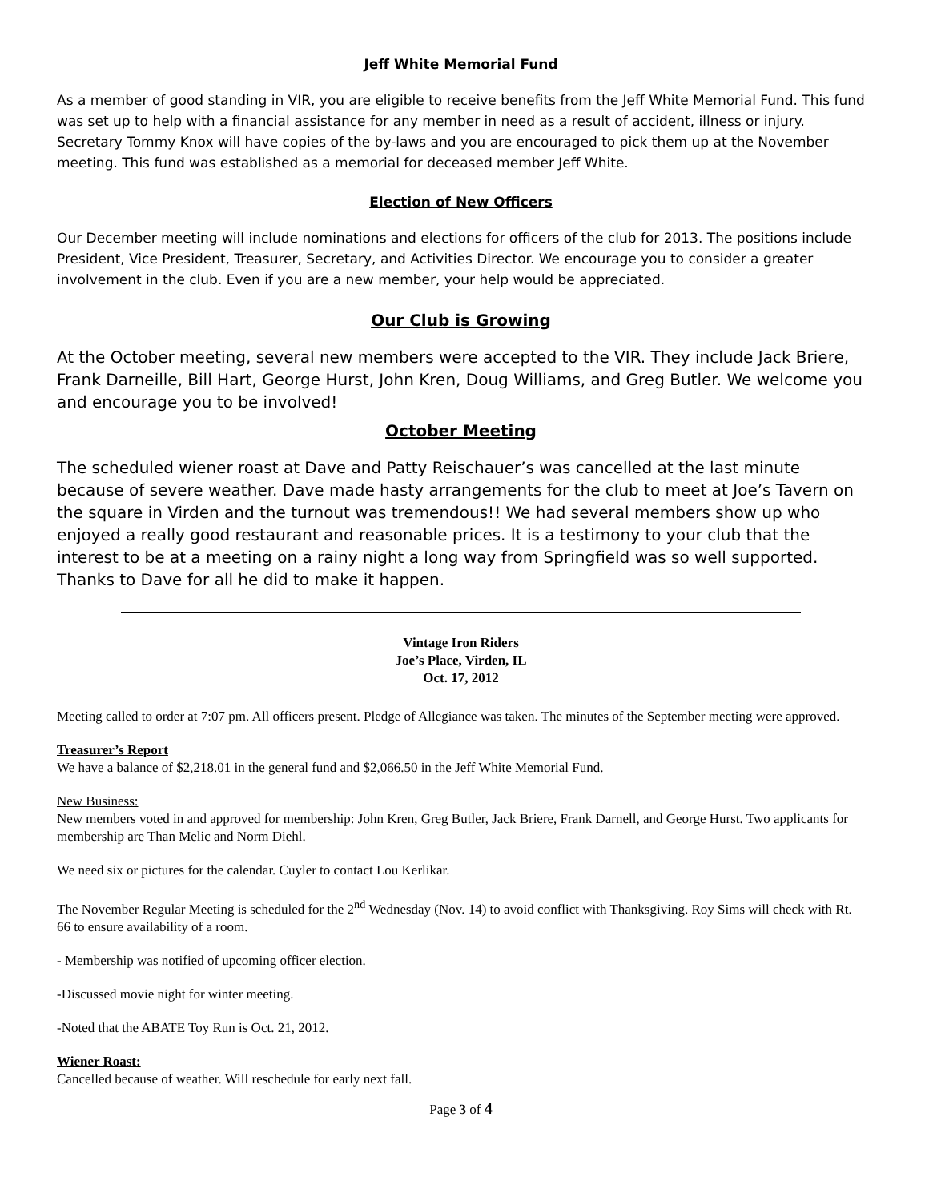Jeff White Memorial Fund
As a member of good standing in VIR, you are eligible to receive benefits from the Jeff White Memorial Fund. This fund was set up to help with a financial assistance for any member in need as a result of accident, illness or injury. Secretary Tommy Knox will have copies of the by-laws and you are encouraged to pick them up at the November meeting. This fund was established as a memorial for deceased member Jeff White.
Election of New Officers
Our December meeting will include nominations and elections for officers of the club for 2013. The positions include President, Vice President, Treasurer, Secretary, and Activities Director. We encourage you to consider a greater involvement in the club. Even if you are a new member, your help would be appreciated.
Our Club is Growing
At the October meeting, several new members were accepted to the VIR. They include Jack Briere, Frank Darneille, Bill Hart, George Hurst, John Kren, Doug Williams, and Greg Butler. We welcome you and encourage you to be involved!
October Meeting
The scheduled wiener roast at Dave and Patty Reischauer’s was cancelled at the last minute because of severe weather. Dave made hasty arrangements for the club to meet at Joe’s Tavern on the square in Virden and the turnout was tremendous!! We had several members show up who enjoyed a really good restaurant and reasonable prices. It is a testimony to your club that the interest to be at a meeting on a rainy night a long way from Springfield was so well supported. Thanks to Dave for all he did to make it happen.
Vintage Iron Riders
Joe’s Place, Virden, IL
Oct. 17, 2012
Meeting called to order at 7:07 pm. All officers present. Pledge of Allegiance was taken. The minutes of the September meeting were approved.
Treasurer’s Report
We have a balance of $2,218.01 in the general fund and $2,066.50 in the Jeff White Memorial Fund.
New Business:
New members voted in and approved for membership: John Kren, Greg Butler, Jack Briere, Frank Darnell, and George Hurst. Two applicants for membership are Than Melic and Norm Diehl.
We need six or pictures for the calendar. Cuyler to contact Lou Kerlikar.
The November Regular Meeting is scheduled for the 2<sup>nd</sup> Wednesday (Nov. 14) to avoid conflict with Thanksgiving. Roy Sims will check with Rt. 66 to ensure availability of a room.
- Membership was notified of upcoming officer election.
-Discussed movie night for winter meeting.
-Noted that the ABATE Toy Run is Oct. 21, 2012.
Wiener Roast:
Cancelled because of weather. Will reschedule for early next fall.
Page 3 of 4